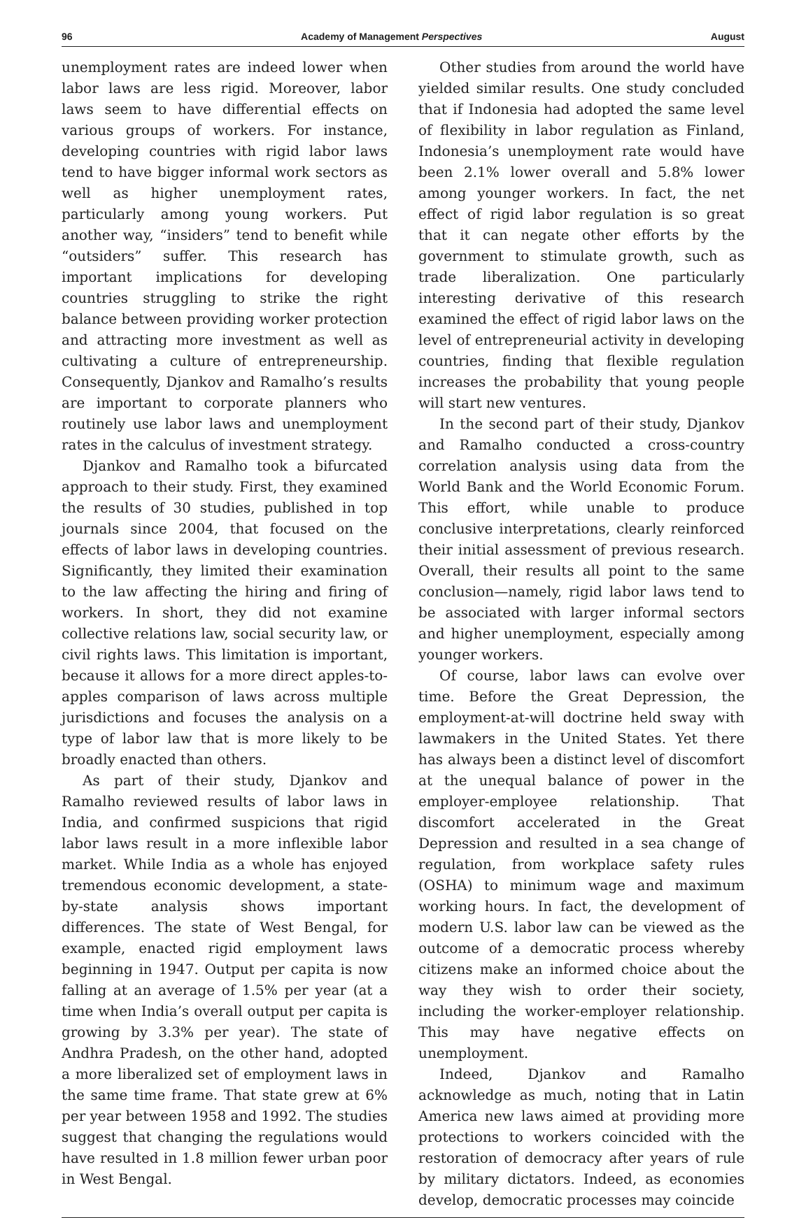96 Academy of Management Perspectives August
unemployment rates are indeed lower when labor laws are less rigid. Moreover, labor laws seem to have differential effects on various groups of workers. For instance, developing countries with rigid labor laws tend to have bigger informal work sectors as well as higher unemployment rates, particularly among young workers. Put another way, “insiders” tend to benefit while “outsiders” suffer. This research has important implications for developing countries struggling to strike the right balance between providing worker protection and attracting more investment as well as cultivating a culture of entrepreneurship. Consequently, Djankov and Ramalho’s results are important to corporate planners who routinely use labor laws and unemployment rates in the calculus of investment strategy.
Djankov and Ramalho took a bifurcated approach to their study. First, they examined the results of 30 studies, published in top journals since 2004, that focused on the effects of labor laws in developing countries. Significantly, they limited their examination to the law affecting the hiring and firing of workers. In short, they did not examine collective relations law, social security law, or civil rights laws. This limitation is important, because it allows for a more direct apples-to-apples comparison of laws across multiple jurisdictions and focuses the analysis on a type of labor law that is more likely to be broadly enacted than others.
As part of their study, Djankov and Ramalho reviewed results of labor laws in India, and confirmed suspicions that rigid labor laws result in a more inflexible labor market. While India as a whole has enjoyed tremendous economic development, a state-by-state analysis shows important differences. The state of West Bengal, for example, enacted rigid employment laws beginning in 1947. Output per capita is now falling at an average of 1.5% per year (at a time when India’s overall output per capita is growing by 3.3% per year). The state of Andhra Pradesh, on the other hand, adopted a more liberalized set of employment laws in the same time frame. That state grew at 6% per year between 1958 and 1992. The studies suggest that changing the regulations would have resulted in 1.8 million fewer urban poor in West Bengal.
Other studies from around the world have yielded similar results. One study concluded that if Indonesia had adopted the same level of flexibility in labor regulation as Finland, Indonesia’s unemployment rate would have been 2.1% lower overall and 5.8% lower among younger workers. In fact, the net effect of rigid labor regulation is so great that it can negate other efforts by the government to stimulate growth, such as trade liberalization. One particularly interesting derivative of this research examined the effect of rigid labor laws on the level of entrepreneurial activity in developing countries, finding that flexible regulation increases the probability that young people will start new ventures.
In the second part of their study, Djankov and Ramalho conducted a cross-country correlation analysis using data from the World Bank and the World Economic Forum. This effort, while unable to produce conclusive interpretations, clearly reinforced their initial assessment of previous research. Overall, their results all point to the same conclusion—namely, rigid labor laws tend to be associated with larger informal sectors and higher unemployment, especially among younger workers.
Of course, labor laws can evolve over time. Before the Great Depression, the employment-at-will doctrine held sway with lawmakers in the United States. Yet there has always been a distinct level of discomfort at the unequal balance of power in the employer-employee relationship. That discomfort accelerated in the Great Depression and resulted in a sea change of regulation, from workplace safety rules (OSHA) to minimum wage and maximum working hours. In fact, the development of modern U.S. labor law can be viewed as the outcome of a democratic process whereby citizens make an informed choice about the way they wish to order their society, including the worker-employer relationship. This may have negative effects on unemployment.
Indeed, Djankov and Ramalho acknowledge as much, noting that in Latin America new laws aimed at providing more protections to workers coincided with the restoration of democracy after years of rule by military dictators. Indeed, as economies develop, democratic processes may coincide